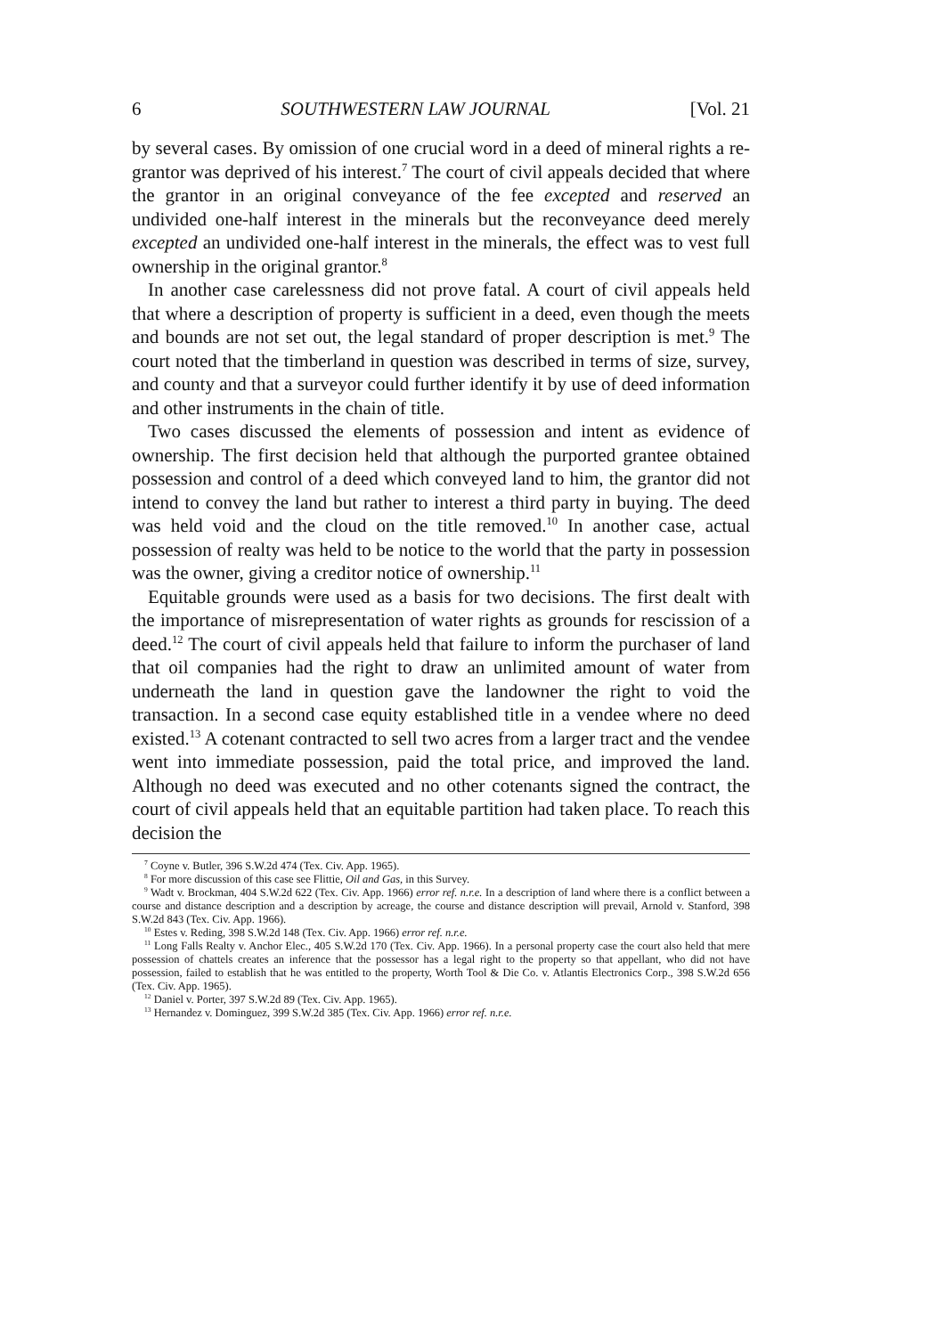6 SOUTHWESTERN LAW JOURNAL [Vol. 21
by several cases. By omission of one crucial word in a deed of mineral rights a re-grantor was deprived of his interest.<sup>7</sup> The court of civil appeals decided that where the grantor in an original conveyance of the fee excepted and reserved an undivided one-half interest in the minerals but the reconveyance deed merely excepted an undivided one-half interest in the minerals, the effect was to vest full ownership in the original grantor.<sup>8</sup>
In another case carelessness did not prove fatal. A court of civil appeals held that where a description of property is sufficient in a deed, even though the meets and bounds are not set out, the legal standard of proper description is met.<sup>9</sup> The court noted that the timberland in question was described in terms of size, survey, and county and that a surveyor could further identify it by use of deed information and other instruments in the chain of title.
Two cases discussed the elements of possession and intent as evidence of ownership. The first decision held that although the purported grantee obtained possession and control of a deed which conveyed land to him, the grantor did not intend to convey the land but rather to interest a third party in buying. The deed was held void and the cloud on the title removed.<sup>10</sup> In another case, actual possession of realty was held to be notice to the world that the party in possession was the owner, giving a creditor notice of ownership.<sup>11</sup>
Equitable grounds were used as a basis for two decisions. The first dealt with the importance of misrepresentation of water rights as grounds for rescission of a deed.<sup>12</sup> The court of civil appeals held that failure to inform the purchaser of land that oil companies had the right to draw an unlimited amount of water from underneath the land in question gave the landowner the right to void the transaction. In a second case equity established title in a vendee where no deed existed.<sup>13</sup> A cotenant contracted to sell two acres from a larger tract and the vendee went into immediate possession, paid the total price, and improved the land. Although no deed was executed and no other cotenants signed the contract, the court of civil appeals held that an equitable partition had taken place. To reach this decision the
<sup>7</sup> Coyne v. Butler, 396 S.W.2d 474 (Tex. Civ. App. 1965).
<sup>8</sup> For more discussion of this case see Flittie, Oil and Gas, in this Survey.
<sup>9</sup> Wadt v. Brockman, 404 S.W.2d 622 (Tex. Civ. App. 1966) error ref. n.r.e. In a description of land where there is a conflict between a course and distance description and a description by acreage, the course and distance description will prevail, Arnold v. Stanford, 398 S.W.2d 843 (Tex. Civ. App. 1966).
<sup>10</sup> Estes v. Reding, 398 S.W.2d 148 (Tex. Civ. App. 1966) error ref. n.r.e.
<sup>11</sup> Long Falls Realty v. Anchor Elec., 405 S.W.2d 170 (Tex. Civ. App. 1966). In a personal property case the court also held that mere possession of chattels creates an inference that the possessor has a legal right to the property so that appellant, who did not have possession, failed to establish that he was entitled to the property, Worth Tool & Die Co. v. Atlantis Electronics Corp., 398 S.W.2d 656 (Tex. Civ. App. 1965).
<sup>12</sup> Daniel v. Porter, 397 S.W.2d 89 (Tex. Civ. App. 1965).
<sup>13</sup> Hernandez v. Dominguez, 399 S.W.2d 385 (Tex. Civ. App. 1966) error ref. n.r.e.